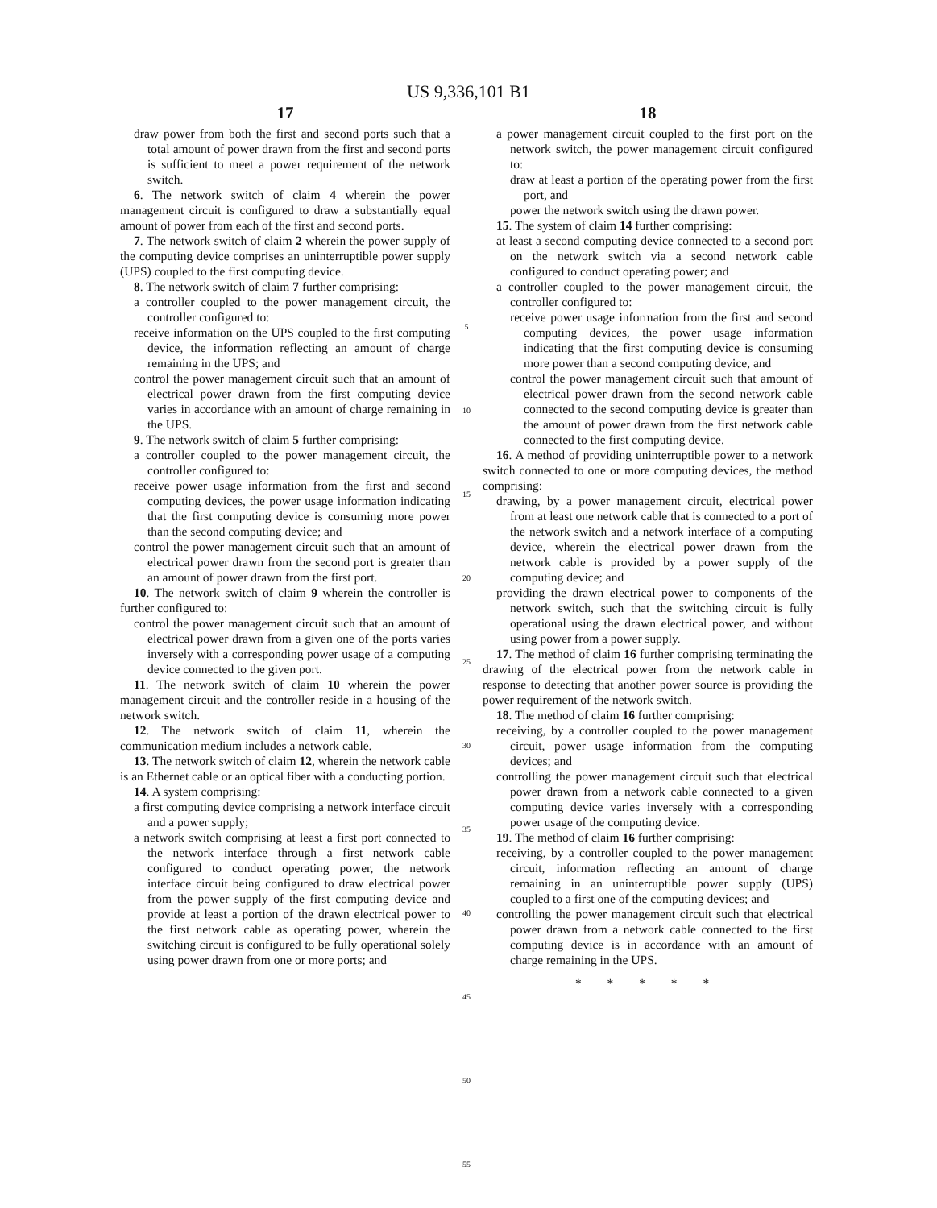US 9,336,101 B1
17
draw power from both the first and second ports such that a total amount of power drawn from the first and second ports is sufficient to meet a power requirement of the network switch.
6. The network switch of claim 4 wherein the power management circuit is configured to draw a substantially equal amount of power from each of the first and second ports.
7. The network switch of claim 2 wherein the power supply of the computing device comprises an uninterruptible power supply (UPS) coupled to the first computing device.
8. The network switch of claim 7 further comprising:
a controller coupled to the power management circuit, the controller configured to:
receive information on the UPS coupled to the first computing device, the information reflecting an amount of charge remaining in the UPS; and
control the power management circuit such that an amount of electrical power drawn from the first computing device varies in accordance with an amount of charge remaining in the UPS.
9. The network switch of claim 5 further comprising:
a controller coupled to the power management circuit, the controller configured to:
receive power usage information from the first and second computing devices, the power usage information indicating that the first computing device is consuming more power than the second computing device; and
control the power management circuit such that an amount of electrical power drawn from the second port is greater than an amount of power drawn from the first port.
10. The network switch of claim 9 wherein the controller is further configured to:
control the power management circuit such that an amount of electrical power drawn from a given one of the ports varies inversely with a corresponding power usage of a computing device connected to the given port.
11. The network switch of claim 10 wherein the power management circuit and the controller reside in a housing of the network switch.
12. The network switch of claim 11, wherein the communication medium includes a network cable.
13. The network switch of claim 12, wherein the network cable is an Ethernet cable or an optical fiber with a conducting portion.
14. A system comprising:
a first computing device comprising a network interface circuit and a power supply;
a network switch comprising at least a first port connected to the network interface through a first network cable configured to conduct operating power, the network interface circuit being configured to draw electrical power from the power supply of the first computing device and provide at least a portion of the drawn electrical power to the first network cable as operating power, wherein the switching circuit is configured to be fully operational solely using power drawn from one or more ports; and
5
10
15
20
25
30
35
40
45
50
55
18
a power management circuit coupled to the first port on the network switch, the power management circuit configured to:
draw at least a portion of the operating power from the first port, and
power the network switch using the drawn power.
15. The system of claim 14 further comprising:
at least a second computing device connected to a second port on the network switch via a second network cable configured to conduct operating power; and
a controller coupled to the power management circuit, the controller configured to:
receive power usage information from the first and second computing devices, the power usage information indicating that the first computing device is consuming more power than a second computing device, and
control the power management circuit such that amount of electrical power drawn from the second network cable connected to the second computing device is greater than the amount of power drawn from the first network cable connected to the first computing device.
16. A method of providing uninterruptible power to a network switch connected to one or more computing devices, the method comprising:
drawing, by a power management circuit, electrical power from at least one network cable that is connected to a port of the network switch and a network interface of a computing device, wherein the electrical power drawn from the network cable is provided by a power supply of the computing device; and
providing the drawn electrical power to components of the network switch, such that the switching circuit is fully operational using the drawn electrical power, and without using power from a power supply.
17. The method of claim 16 further comprising terminating the drawing of the electrical power from the network cable in response to detecting that another power source is providing the power requirement of the network switch.
18. The method of claim 16 further comprising:
receiving, by a controller coupled to the power management circuit, power usage information from the computing devices; and
controlling the power management circuit such that electrical power drawn from a network cable connected to a given computing device varies inversely with a corresponding power usage of the computing device.
19. The method of claim 16 further comprising:
receiving, by a controller coupled to the power management circuit, information reflecting an amount of charge remaining in an uninterruptible power supply (UPS) coupled to a first one of the computing devices; and
controlling the power management circuit such that electrical power drawn from a network cable connected to the first computing device is in accordance with an amount of charge remaining in the UPS.
* * * * *